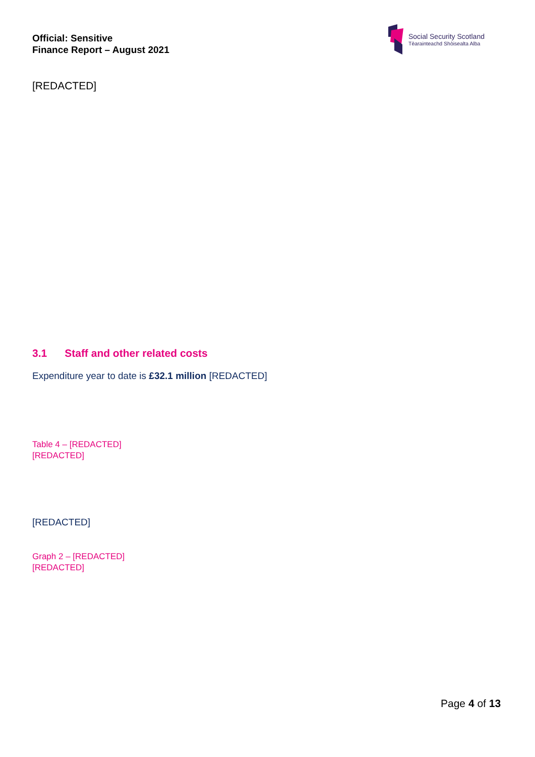Official: Sensitive
Finance Report – August 2021
Social Security Scotland
Tèarainteachd Shòisealta Alba
[REDACTED]
3.1 Staff and other related costs
Expenditure year to date is £32.1 million [REDACTED]
Table 4 – [REDACTED]
[REDACTED]
[REDACTED]
Graph 2 – [REDACTED]
[REDACTED]
Page 4 of 13